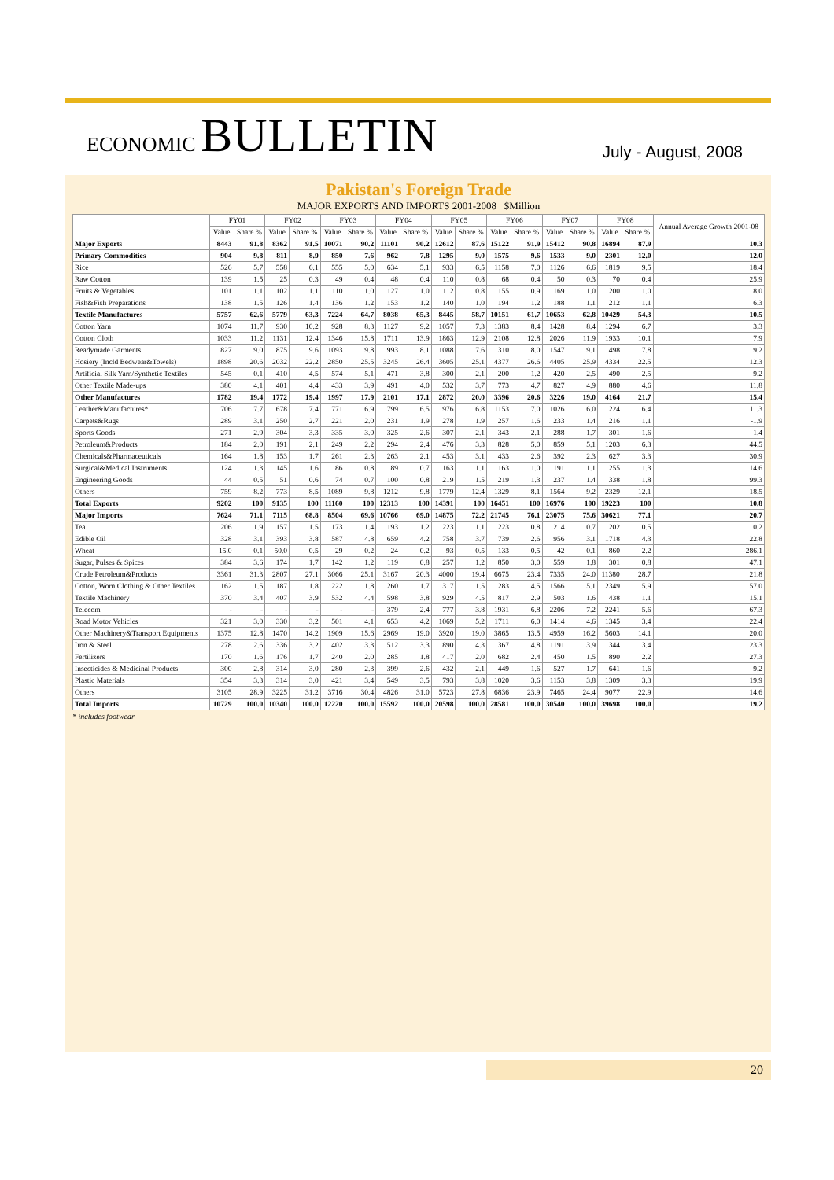ECONOMIC BULLETIN
July - August, 2008
Pakistan's Foreign Trade
MAJOR EXPORTS AND IMPORTS 2001-2008 $Million
| | FY01 | | FY02 | | FY03 | | FY04 | | FY05 | | FY06 | | FY07 | | FY08 | | Annual Average Growth 2001-08 |
| --- | --- | --- | --- | --- | --- | --- | --- | --- | --- | --- | --- | --- | --- | --- | --- | --- | --- |
| | Value | Share % | Value | Share % | Value | Share % | Value | Share % | Value | Share % | Value | Share % | Value | Share % | Value | Share % | |
| Major Exports | 8443 | 91.8 | 8362 | 91.5 | 10071 | 90.2 | 11101 | 90.2 | 12612 | 87.6 | 15122 | 91.9 | 15412 | 90.8 | 16894 | 87.9 | 10.3 |
| Primary Commodities | 904 | 9.8 | 811 | 8.9 | 850 | 7.6 | 962 | 7.8 | 1295 | 9.0 | 1575 | 9.6 | 1533 | 9.0 | 2301 | 12.0 | 12.0 |
| Rice | 526 | 5.7 | 558 | 6.1 | 555 | 5.0 | 634 | 5.1 | 933 | 6.5 | 1158 | 7.0 | 1126 | 6.6 | 1819 | 9.5 | 18.4 |
| Raw Cotton | 139 | 1.5 | 25 | 0.3 | 49 | 0.4 | 48 | 0.4 | 110 | 0.8 | 68 | 0.4 | 50 | 0.3 | 70 | 0.4 | 25.9 |
| Fruits & Vegetables | 101 | 1.1 | 102 | 1.1 | 110 | 1.0 | 127 | 1.0 | 112 | 0.8 | 155 | 0.9 | 169 | 1.0 | 200 | 1.0 | 8.0 |
| Fish&Fish Preparations | 138 | 1.5 | 126 | 1.4 | 136 | 1.2 | 153 | 1.2 | 140 | 1.0 | 194 | 1.2 | 188 | 1.1 | 212 | 1.1 | 6.3 |
| Textile Manufactures | 5757 | 62.6 | 5779 | 63.3 | 7224 | 64.7 | 8038 | 65.3 | 8445 | 58.7 | 10151 | 61.7 | 10653 | 62.8 | 10429 | 54.3 | 10.5 |
| Cotton Yarn | 1074 | 11.7 | 930 | 10.2 | 928 | 8.3 | 1127 | 9.2 | 1057 | 7.3 | 1383 | 8.4 | 1428 | 8.4 | 1294 | 6.7 | 3.3 |
| Cotton Cloth | 1033 | 11.2 | 1131 | 12.4 | 1346 | 15.8 | 1711 | 13.9 | 1863 | 12.9 | 2108 | 12.8 | 2026 | 11.9 | 1933 | 10.1 | 7.9 |
| Readymade Garments | 827 | 9.0 | 875 | 9.6 | 1093 | 9.8 | 993 | 8.1 | 1088 | 7.6 | 1310 | 8.0 | 1547 | 9.1 | 1498 | 7.8 | 9.2 |
| Hosiery (Incld Bedwear&Towels) | 1898 | 20.6 | 2032 | 22.2 | 2850 | 25.5 | 3245 | 26.4 | 3605 | 25.1 | 4377 | 26.6 | 4405 | 25.9 | 4334 | 22.5 | 12.3 |
| Artificial Silk Yarn/Synthetic Textiles | 545 | 0.1 | 410 | 4.5 | 574 | 5.1 | 471 | 3.8 | 300 | 2.1 | 200 | 1.2 | 420 | 2.5 | 490 | 2.5 | 9.2 |
| Other Textile Made-ups | 380 | 4.1 | 401 | 4.4 | 433 | 3.9 | 491 | 4.0 | 532 | 3.7 | 773 | 4.7 | 827 | 4.9 | 880 | 4.6 | 11.8 |
| Other Manufactures | 1782 | 19.4 | 1772 | 19.4 | 1997 | 17.9 | 2101 | 17.1 | 2872 | 20.0 | 3396 | 20.6 | 3226 | 19.0 | 4164 | 21.7 | 15.4 |
| Leather&Manufactures* | 706 | 7.7 | 678 | 7.4 | 771 | 6.9 | 799 | 6.5 | 976 | 6.8 | 1153 | 7.0 | 1026 | 6.0 | 1224 | 6.4 | 11.3 |
| Carpets&Rugs | 289 | 3.1 | 250 | 2.7 | 221 | 2.0 | 231 | 1.9 | 278 | 1.9 | 257 | 1.6 | 233 | 1.4 | 216 | 1.1 | -1.9 |
| Sports Goods | 271 | 2.9 | 304 | 3.3 | 335 | 3.0 | 325 | 2.6 | 307 | 2.1 | 343 | 2.1 | 288 | 1.7 | 301 | 1.6 | 1.4 |
| Petroleum&Products | 184 | 2.0 | 191 | 2.1 | 249 | 2.2 | 294 | 2.4 | 476 | 3.3 | 828 | 5.0 | 859 | 5.1 | 1203 | 6.3 | 44.5 |
| Chemicals&Pharmaceuticals | 164 | 1.8 | 153 | 1.7 | 261 | 2.3 | 263 | 2.1 | 453 | 3.1 | 433 | 2.6 | 392 | 2.3 | 627 | 3.3 | 30.9 |
| Surgical&Medical Instruments | 124 | 1.3 | 145 | 1.6 | 86 | 0.8 | 89 | 0.7 | 163 | 1.1 | 163 | 1.0 | 191 | 1.1 | 255 | 1.3 | 14.6 |
| Engineering Goods | 44 | 0.5 | 51 | 0.6 | 74 | 0.7 | 100 | 0.8 | 219 | 1.5 | 219 | 1.3 | 237 | 1.4 | 338 | 1.8 | 99.3 |
| Others | 759 | 8.2 | 773 | 8.5 | 1089 | 9.8 | 1212 | 9.8 | 1779 | 12.4 | 1329 | 8.1 | 1564 | 9.2 | 2329 | 12.1 | 18.5 |
| Total Exports | 9202 | 100 | 9135 | 100 | 11160 | 100 | 12313 | 100 | 14391 | 100 | 16451 | 100 | 16976 | 100 | 19223 | 100 | 10.8 |
| Major Imports | 7624 | 71.1 | 7115 | 68.8 | 8504 | 69.6 | 10766 | 69.0 | 14875 | 72.2 | 21745 | 76.1 | 23075 | 75.6 | 30621 | 77.1 | 20.7 |
| Tea | 206 | 1.9 | 157 | 1.5 | 173 | 1.4 | 193 | 1.2 | 223 | 1.1 | 223 | 0.8 | 214 | 0.7 | 202 | 0.5 | 0.2 |
| Edible Oil | 328 | 3.1 | 393 | 3.8 | 587 | 4.8 | 659 | 4.2 | 758 | 3.7 | 739 | 2.6 | 956 | 3.1 | 1718 | 4.3 | 22.8 |
| Wheat | 15.0 | 0.1 | 50.0 | 0.5 | 29 | 0.2 | 24 | 0.2 | 93 | 0.5 | 133 | 0.5 | 42 | 0.1 | 860 | 2.2 | 286.1 |
| Sugar, Pulses & Spices | 384 | 3.6 | 174 | 1.7 | 142 | 1.2 | 119 | 0.8 | 257 | 1.2 | 850 | 3.0 | 559 | 1.8 | 301 | 0.8 | 47.1 |
| Crude Petroleum&Products | 3361 | 31.3 | 2807 | 27.1 | 3066 | 25.1 | 3167 | 20.3 | 4000 | 19.4 | 6675 | 23.4 | 7335 | 24.0 | 11380 | 28.7 | 21.8 |
| Cotton, Worn Clothing & Other Textiles | 162 | 1.5 | 187 | 1.8 | 222 | 1.8 | 260 | 1.7 | 317 | 1.5 | 1283 | 4.5 | 1566 | 5.1 | 2349 | 5.9 | 57.0 |
| Textile Machinery | 370 | 3.4 | 407 | 3.9 | 532 | 4.4 | 598 | 3.8 | 929 | 4.5 | 817 | 2.9 | 503 | 1.6 | 438 | 1.1 | 15.1 |
| Telecom | - | - | - | - | - | - | 379 | 2.4 | 777 | 3.8 | 1931 | 6.8 | 2206 | 7.2 | 2241 | 5.6 | 67.3 |
| Road Motor Vehicles | 321 | 3.0 | 330 | 3.2 | 501 | 4.1 | 653 | 4.2 | 1069 | 5.2 | 1711 | 6.0 | 1414 | 4.6 | 1345 | 3.4 | 22.4 |
| Other Machinery&Transport Equipments | 1375 | 12.8 | 1470 | 14.2 | 1909 | 15.6 | 2969 | 19.0 | 3920 | 19.0 | 3865 | 13.5 | 4959 | 16.2 | 5603 | 14.1 | 20.0 |
| Iron & Steel | 278 | 2.6 | 336 | 3.2 | 402 | 3.3 | 512 | 3.3 | 890 | 4.3 | 1367 | 4.8 | 1191 | 3.9 | 1344 | 3.4 | 23.3 |
| Fertilizers | 170 | 1.6 | 176 | 1.7 | 240 | 2.0 | 285 | 1.8 | 417 | 2.0 | 682 | 2.4 | 450 | 1.5 | 890 | 2.2 | 27.3 |
| Insecticides & Medicinal Products | 300 | 2.8 | 314 | 3.0 | 280 | 2.3 | 399 | 2.6 | 432 | 2.1 | 449 | 1.6 | 527 | 1.7 | 641 | 1.6 | 9.2 |
| Plastic Materials | 354 | 3.3 | 314 | 3.0 | 421 | 3.4 | 549 | 3.5 | 793 | 3.8 | 1020 | 3.6 | 1153 | 3.8 | 1309 | 3.3 | 19.9 |
| Others | 3105 | 28.9 | 3225 | 31.2 | 3716 | 30.4 | 4826 | 31.0 | 5723 | 27.8 | 6836 | 23.9 | 7465 | 24.4 | 9077 | 22.9 | 14.6 |
| Total Imports | 10729 | 100.0 | 10340 | 100.0 | 12220 | 100.0 | 15592 | 100.0 | 20598 | 100.0 | 28581 | 100.0 | 30540 | 100.0 | 39698 | 100.0 | 19.2 |
* includes footwear
20